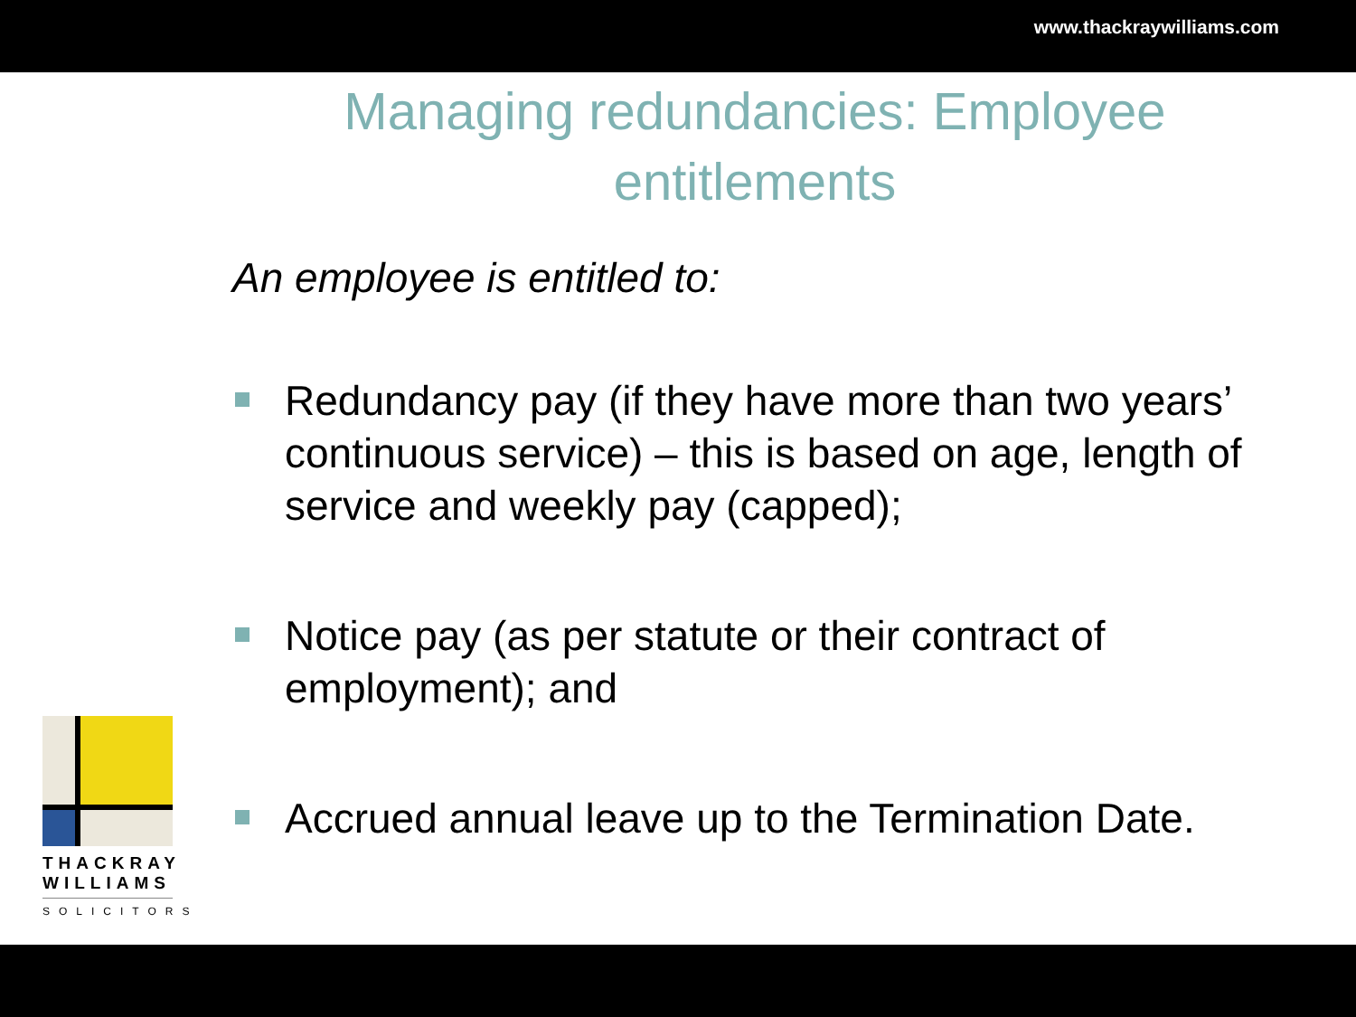www.thackraywilliams.com
Managing redundancies: Employee entitlements
An employee is entitled to:
Redundancy pay (if they have more than two years’ continuous service) – this is based on age, length of service and weekly pay (capped);
Notice pay (as per statute or their contract of employment); and
Accrued annual leave up to the Termination Date.
THACKRAY
WILLIAMS
SOLICITORS